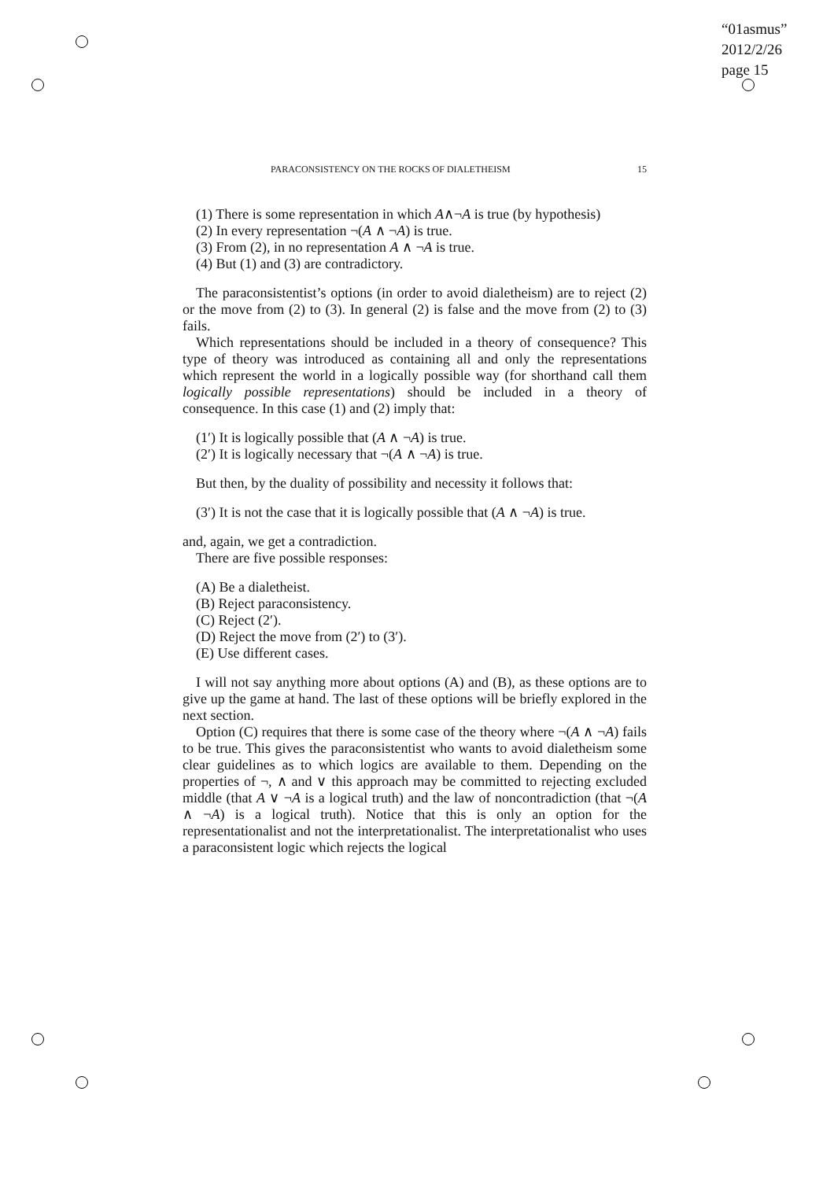“01asmus”
2012/2/26
page 15
PARACONSISTENCY ON THE ROCKS OF DIALETHEISM 15
(1) There is some representation in which A∧¬A is true (by hypothesis)
(2) In every representation ¬(A ∧ ¬A) is true.
(3) From (2), in no representation A ∧ ¬A is true.
(4) But (1) and (3) are contradictory.
The paraconsistentist’s options (in order to avoid dialetheism) are to reject (2) or the move from (2) to (3). In general (2) is false and the move from (2) to (3) fails.
Which representations should be included in a theory of consequence? This type of theory was introduced as containing all and only the representations which represent the world in a logically possible way (for shorthand call them logically possible representations) should be included in a theory of consequence. In this case (1) and (2) imply that:
(1′) It is logically possible that (A ∧ ¬A) is true.
(2′) It is logically necessary that ¬(A ∧ ¬A) is true.
But then, by the duality of possibility and necessity it follows that:
(3′) It is not the case that it is logically possible that (A ∧ ¬A) is true.
and, again, we get a contradiction.
There are five possible responses:
(A) Be a dialetheist.
(B) Reject paraconsistency.
(C) Reject (2′).
(D) Reject the move from (2′) to (3′).
(E) Use different cases.
I will not say anything more about options (A) and (B), as these options are to give up the game at hand. The last of these options will be briefly explored in the next section.
Option (C) requires that there is some case of the theory where ¬(A ∧ ¬A) fails to be true. This gives the paraconsistentist who wants to avoid dialetheism some clear guidelines as to which logics are available to them. Depending on the properties of ¬, ∧ and ∨ this approach may be committed to rejecting excluded middle (that A ∨ ¬A is a logical truth) and the law of noncontradiction (that ¬(A ∧ ¬A) is a logical truth). Notice that this is only an option for the representationalist and not the interpretationalist. The interpretationalist who uses a paraconsistent logic which rejects the logical